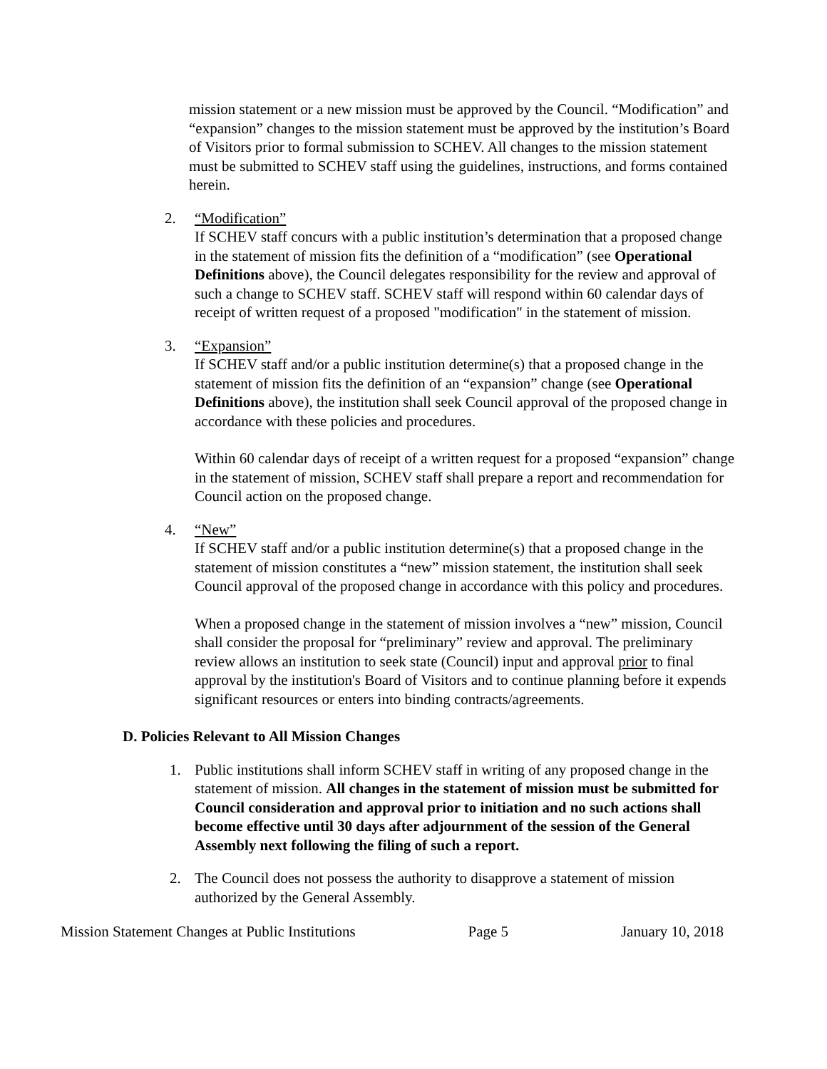mission statement or a new mission must be approved by the Council. “Modification” and “expansion” changes to the mission statement must be approved by the institution’s Board of Visitors prior to formal submission to SCHEV. All changes to the mission statement must be submitted to SCHEV staff using the guidelines, instructions, and forms contained herein.
2. “Modification”
If SCHEV staff concurs with a public institution’s determination that a proposed change in the statement of mission fits the definition of a “modification” (see Operational Definitions above), the Council delegates responsibility for the review and approval of such a change to SCHEV staff. SCHEV staff will respond within 60 calendar days of receipt of written request of a proposed "modification" in the statement of mission.
3. “Expansion”
If SCHEV staff and/or a public institution determine(s) that a proposed change in the statement of mission fits the definition of an “expansion” change (see Operational Definitions above), the institution shall seek Council approval of the proposed change in accordance with these policies and procedures.
Within 60 calendar days of receipt of a written request for a proposed “expansion” change in the statement of mission, SCHEV staff shall prepare a report and recommendation for Council action on the proposed change.
4. “New”
If SCHEV staff and/or a public institution determine(s) that a proposed change in the statement of mission constitutes a “new” mission statement, the institution shall seek Council approval of the proposed change in accordance with this policy and procedures.
When a proposed change in the statement of mission involves a “new” mission, Council shall consider the proposal for “preliminary” review and approval. The preliminary review allows an institution to seek state (Council) input and approval prior to final approval by the institution's Board of Visitors and to continue planning before it expends significant resources or enters into binding contracts/agreements.
D. Policies Relevant to All Mission Changes
1. Public institutions shall inform SCHEV staff in writing of any proposed change in the statement of mission. All changes in the statement of mission must be submitted for Council consideration and approval prior to initiation and no such actions shall become effective until 30 days after adjournment of the session of the General Assembly next following the filing of such a report.
2. The Council does not possess the authority to disapprove a statement of mission authorized by the General Assembly.
Mission Statement Changes at Public Institutions Page 5 January 10, 2018